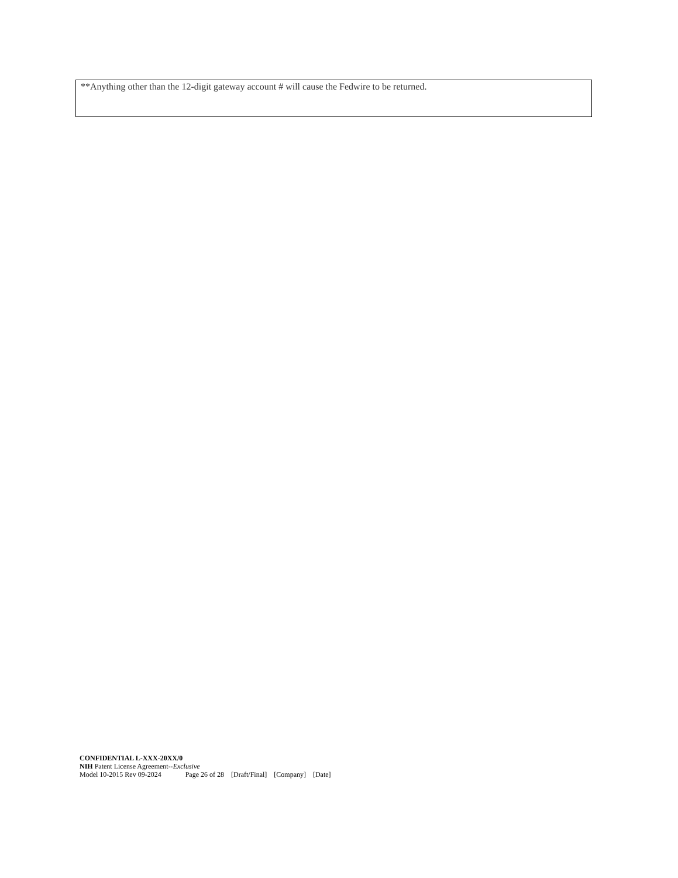**Anything other than the 12-digit gateway account # will cause the Fedwire to be returned.
CONFIDENTIAL L-XXX-20XX/0
NIH Patent License Agreement--Exclusive
Model 10-2015 Rev 09-2024 Page 26 of 28 [Draft/Final] [Company] [Date]